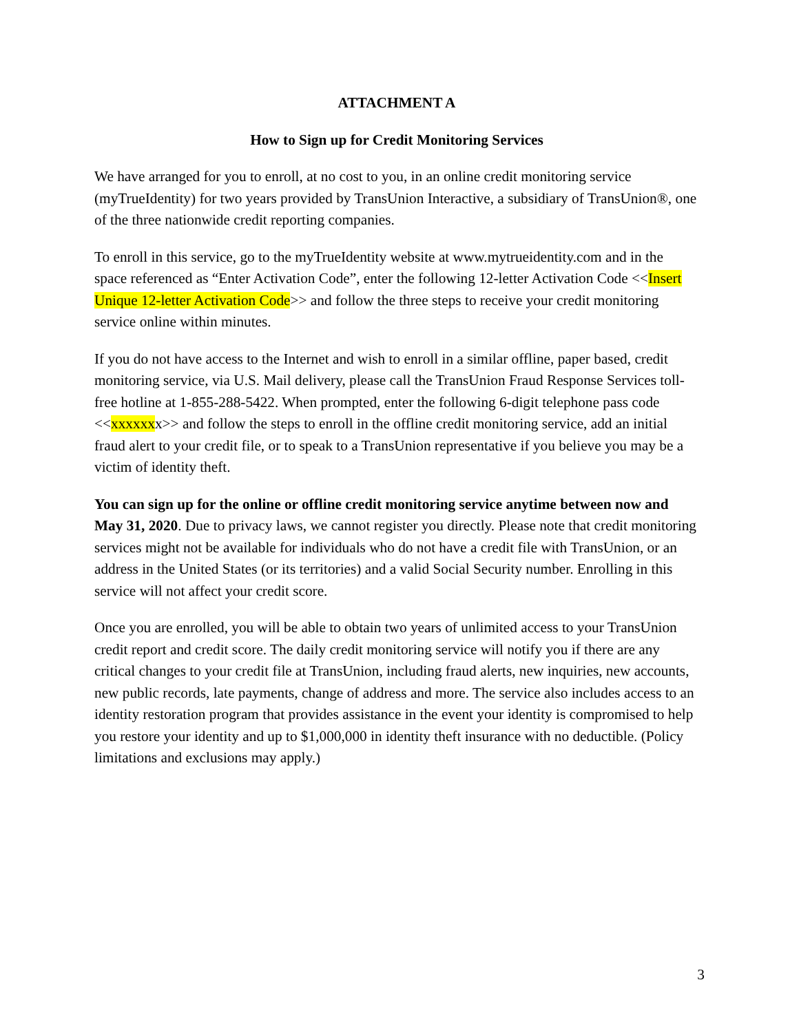ATTACHMENT A
How to Sign up for Credit Monitoring Services
We have arranged for you to enroll, at no cost to you, in an online credit monitoring service (myTrueIdentity) for two years provided by TransUnion Interactive, a subsidiary of TransUnion®, one of the three nationwide credit reporting companies.
To enroll in this service, go to the myTrueIdentity website at www.mytrueidentity.com and in the space referenced as “Enter Activation Code”, enter the following 12-letter Activation Code <<Insert Unique 12-letter Activation Code>> and follow the three steps to receive your credit monitoring service online within minutes.
If you do not have access to the Internet and wish to enroll in a similar offline, paper based, credit monitoring service, via U.S. Mail delivery, please call the TransUnion Fraud Response Services toll-free hotline at 1-855-288-5422. When prompted, enter the following 6-digit telephone pass code <<xxxxxxx>> and follow the steps to enroll in the offline credit monitoring service, add an initial fraud alert to your credit file, or to speak to a TransUnion representative if you believe you may be a victim of identity theft.
You can sign up for the online or offline credit monitoring service anytime between now and May 31, 2020. Due to privacy laws, we cannot register you directly. Please note that credit monitoring services might not be available for individuals who do not have a credit file with TransUnion, or an address in the United States (or its territories) and a valid Social Security number. Enrolling in this service will not affect your credit score.
Once you are enrolled, you will be able to obtain two years of unlimited access to your TransUnion credit report and credit score. The daily credit monitoring service will notify you if there are any critical changes to your credit file at TransUnion, including fraud alerts, new inquiries, new accounts, new public records, late payments, change of address and more. The service also includes access to an identity restoration program that provides assistance in the event your identity is compromised to help you restore your identity and up to $1,000,000 in identity theft insurance with no deductible. (Policy limitations and exclusions may apply.)
3